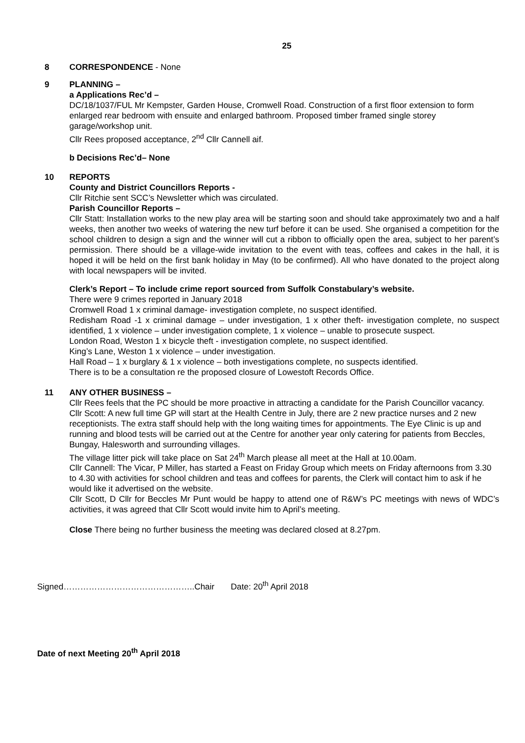25
8 CORRESPONDENCE - None
9 PLANNING –
a Applications Rec’d –
DC/18/1037/FUL Mr Kempster, Garden House, Cromwell Road. Construction of a first floor extension to form enlarged rear bedroom with ensuite and enlarged bathroom. Proposed timber framed single storey garage/workshop unit.
Cllr Rees proposed acceptance, 2<sup>nd</sup> Cllr Cannell aif.
b Decisions Rec’d– None
10 REPORTS
County and District Councillors Reports -
Cllr Ritchie sent SCC’s Newsletter which was circulated.
Parish Councillor Reports –
Cllr Statt: Installation works to the new play area will be starting soon and should take approximately two and a half weeks, then another two weeks of watering the new turf before it can be used. She organised a competition for the school children to design a sign and the winner will cut a ribbon to officially open the area, subject to her parent’s permission. There should be a village-wide invitation to the event with teas, coffees and cakes in the hall, it is hoped it will be held on the first bank holiday in May (to be confirmed). All who have donated to the project along with local newspapers will be invited.
Clerk’s Report – To include crime report sourced from Suffolk Constabulary’s website.
There were 9 crimes reported in January 2018
Cromwell Road 1 x criminal damage- investigation complete, no suspect identified.
Redisham Road -1 x criminal damage – under investigation, 1 x other theft- investigation complete, no suspect identified, 1 x violence – under investigation complete, 1 x violence – unable to prosecute suspect.
London Road, Weston 1 x bicycle theft - investigation complete, no suspect identified.
King’s Lane, Weston 1 x violence – under investigation.
Hall Road – 1 x burglary & 1 x violence – both investigations complete, no suspects identified.
There is to be a consultation re the proposed closure of Lowestoft Records Office.
11 ANY OTHER BUSINESS –
Cllr Rees feels that the PC should be more proactive in attracting a candidate for the Parish Councillor vacancy.
Cllr Scott: A new full time GP will start at the Health Centre in July, there are 2 new practice nurses and 2 new receptionists. The extra staff should help with the long waiting times for appointments. The Eye Clinic is up and running and blood tests will be carried out at the Centre for another year only catering for patients from Beccles, Bungay, Halesworth and surrounding villages.
The village litter pick will take place on Sat 24<sup>th</sup> March please all meet at the Hall at 10.00am.
Cllr Cannell: The Vicar, P Miller, has started a Feast on Friday Group which meets on Friday afternoons from 3.30 to 4.30 with activities for school children and teas and coffees for parents, the Clerk will contact him to ask if he would like it advertised on the website.
Cllr Scott, D Cllr for Beccles Mr Punt would be happy to attend one of R&W’s PC meetings with news of WDC’s activities, it was agreed that Cllr Scott would invite him to April’s meeting.
Close There being no further business the meeting was declared closed at 8.27pm.
Signed………………………………………..Chair Date: 20<sup>th</sup> April 2018
Date of next Meeting 20<sup>th</sup> April 2018